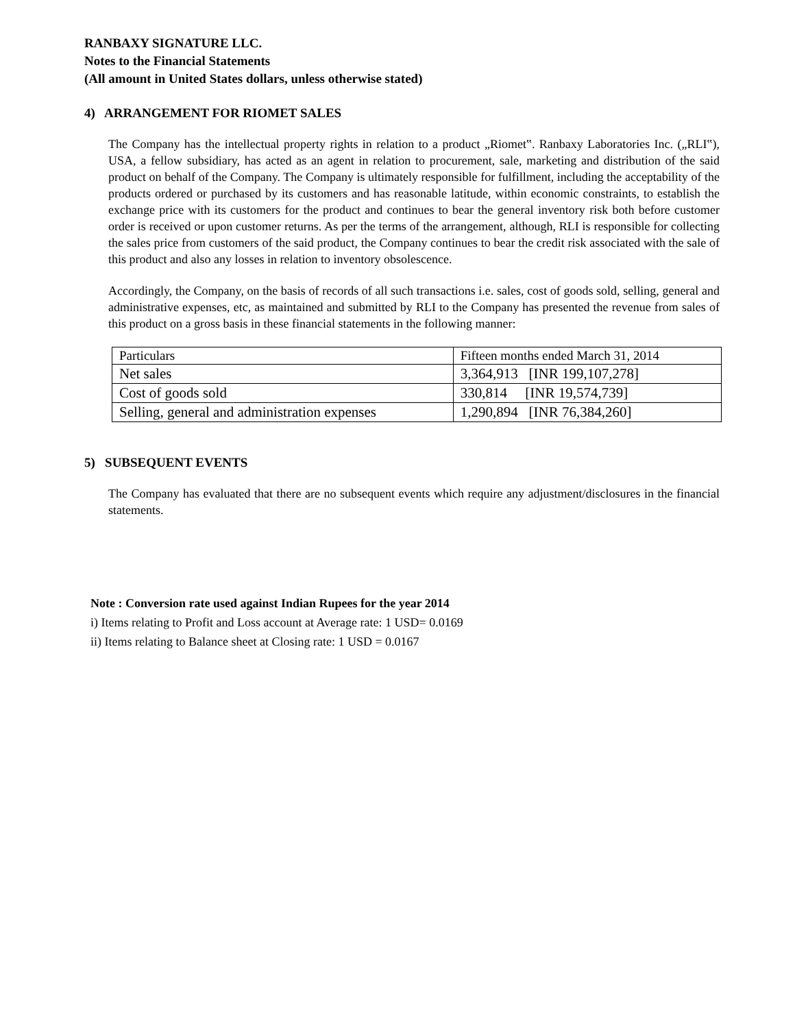RANBAXY SIGNATURE LLC.
Notes to the Financial Statements
(All amount in United States dollars, unless otherwise stated)
4) ARRANGEMENT FOR RIOMET SALES
The Company has the intellectual property rights in relation to a product „Riomet‟. Ranbaxy Laboratories Inc. („RLI‟), USA, a fellow subsidiary, has acted as an agent in relation to procurement, sale, marketing and distribution of the said product on behalf of the Company. The Company is ultimately responsible for fulfillment, including the acceptability of the products ordered or purchased by its customers and has reasonable latitude, within economic constraints, to establish the exchange price with its customers for the product and continues to bear the general inventory risk both before customer order is received or upon customer returns. As per the terms of the arrangement, although, RLI is responsible for collecting the sales price from customers of the said product, the Company continues to bear the credit risk associated with the sale of this product and also any losses in relation to inventory obsolescence.
Accordingly, the Company, on the basis of records of all such transactions i.e. sales, cost of goods sold, selling, general and administrative expenses, etc, as maintained and submitted by RLI to the Company has presented the revenue from sales of this product on a gross basis in these financial statements in the following manner:
| Particulars | Fifteen months ended March 31, 2014 |
| Net sales | 3,364,913 [INR 199,107,278] |
| Cost of goods sold | 330,814 [INR 19,574,739] |
| Selling, general and administration expenses | 1,290,894 [INR 76,384,260] |
5) SUBSEQUENT EVENTS
The Company has evaluated that there are no subsequent events which require any adjustment/disclosures in the financial statements.
Note : Conversion rate used against Indian Rupees for the year 2014
i) Items relating to Profit and Loss account at Average rate: 1 USD= 0.0169
ii) Items relating to Balance sheet at Closing rate: 1 USD = 0.0167